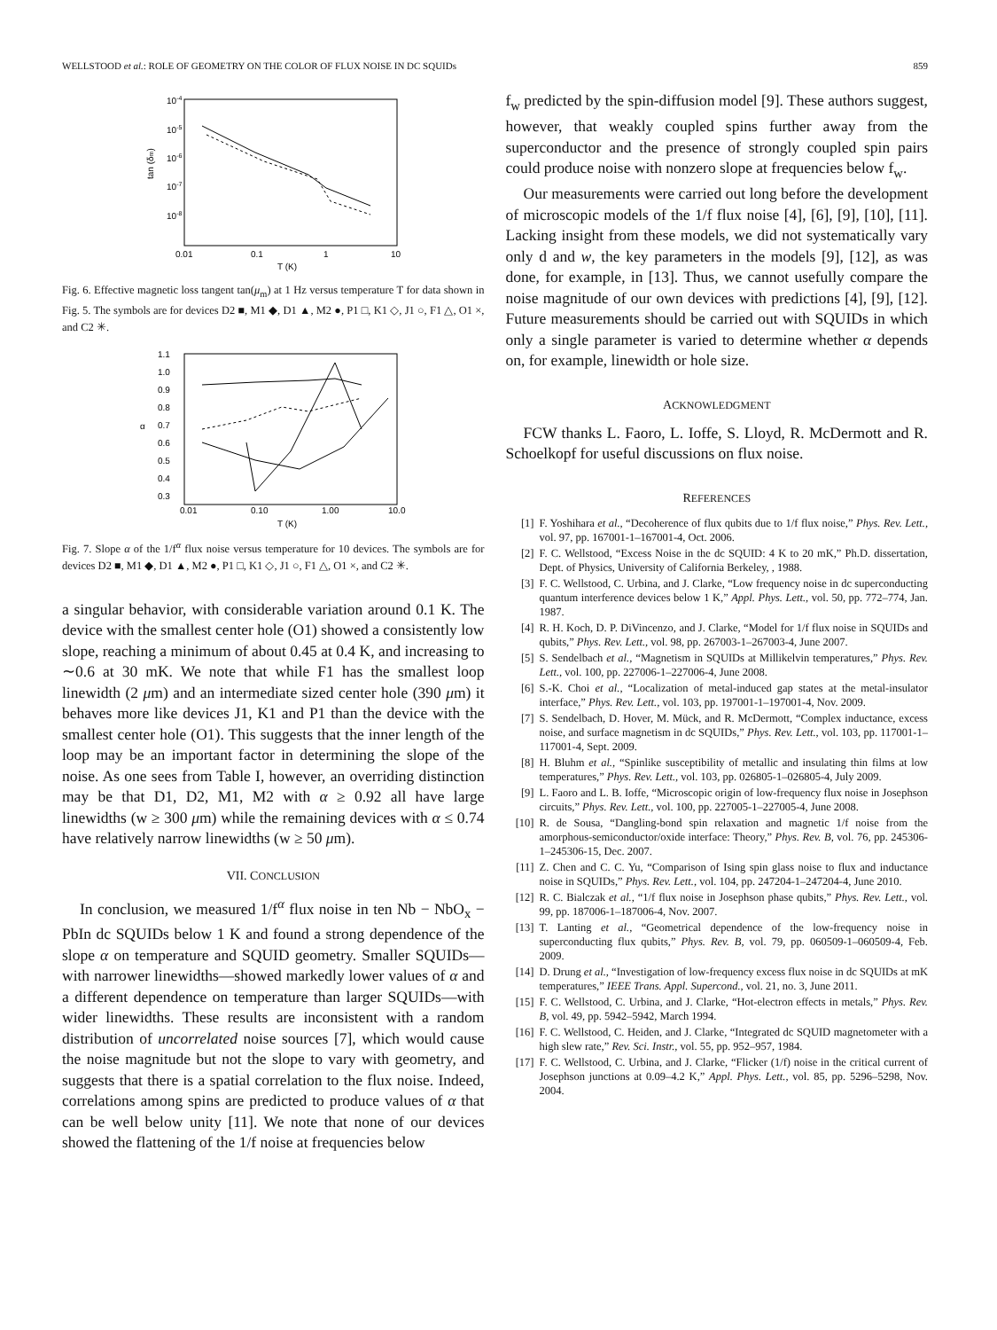WELLSTOOD et al.: ROLE OF GEOMETRY ON THE COLOR OF FLUX NOISE IN DC SQUIDs 859
10-4
10-5
10-6
10-7
10-8
0.01
0.1
1
10
T (K)
tan (δm)
Fig. 6. Effective magnetic loss tangent tan(μ<sub>m</sub>) at 1 Hz versus temperature T for data shown in Fig. 5. The symbols are for devices D2 ■, M1 ◆, D1 ▲, M2 ●, P1 □, K1 ◇, J1 ○, F1 △, O1 ×, and C2 ✳.
1.1
1.0
0.9
0.8
0.7
0.6
0.5
0.4
0.3
α
0.01
0.10
1.00
10.0
T (K)
Fig. 7. Slope α of the 1/f<sup>α</sup> flux noise versus temperature for 10 devices. The symbols are for devices D2 ■, M1 ◆, D1 ▲, M2 ●, P1 □, K1 ◇, J1 ○, F1 △, O1 ×, and C2 ✳.
a singular behavior, with considerable variation around 0.1 K. The device with the smallest center hole (O1) showed a consistently low slope, reaching a minimum of about 0.45 at 0.4 K, and increasing to ∼0.6 at 30 mK. We note that while F1 has the smallest loop linewidth (2 μm) and an intermediate sized center hole (390 μm) it behaves more like devices J1, K1 and P1 than the device with the smallest center hole (O1). This suggests that the inner length of the loop may be an important factor in determining the slope of the noise. As one sees from Table I, however, an overriding distinction may be that D1, D2, M1, M2 with α ≥ 0.92 all have large linewidths (w ≥ 300 μm) while the remaining devices with α ≤ 0.74 have relatively narrow linewidths (w ≥ 50 μm).
VII. CONCLUSION
In conclusion, we measured 1/f<sup>α</sup> flux noise in ten Nb − NbO<sub>x</sub> − PbIn dc SQUIDs below 1 K and found a strong dependence of the slope α on temperature and SQUID geometry. Smaller SQUIDs—with narrower linewidths—showed markedly lower values of α and a different dependence on temperature than larger SQUIDs—with wider linewidths. These results are inconsistent with a random distribution of uncorrelated noise sources [7], which would cause the noise magnitude but not the slope to vary with geometry, and suggests that there is a spatial correlation to the flux noise. Indeed, correlations among spins are predicted to produce values of α that can be well below unity [11]. We note that none of our devices showed the flattening of the 1/f noise at frequencies below
f<sub>w</sub> predicted by the spin-diffusion model [9]. These authors suggest, however, that weakly coupled spins further away from the superconductor and the presence of strongly coupled spin pairs could produce noise with nonzero slope at frequencies below f<sub>w</sub>.
Our measurements were carried out long before the development of microscopic models of the 1/f flux noise [4], [6], [9], [10], [11]. Lacking insight from these models, we did not systematically vary only d and w, the key parameters in the models [9], [12], as was done, for example, in [13]. Thus, we cannot usefully compare the noise magnitude of our own devices with predictions [4], [9], [12]. Future measurements should be carried out with SQUIDs in which only a single parameter is varied to determine whether α depends on, for example, linewidth or hole size.
ACKNOWLEDGMENT
FCW thanks L. Faoro, L. Ioffe, S. Lloyd, R. McDermott and R. Schoelkopf for useful discussions on flux noise.
REFERENCES
[1] F. Yoshihara et al., “Decoherence of flux qubits due to 1/f flux noise,” Phys. Rev. Lett., vol. 97, pp. 167001-1–167001-4, Oct. 2006.
[2] F. C. Wellstood, “Excess Noise in the dc SQUID: 4 K to 20 mK,” Ph.D. dissertation, Dept. of Physics, University of California Berkeley, , 1988.
[3] F. C. Wellstood, C. Urbina, and J. Clarke, “Low frequency noise in dc superconducting quantum interference devices below 1 K,” Appl. Phys. Lett., vol. 50, pp. 772–774, Jan. 1987.
[4] R. H. Koch, D. P. DiVincenzo, and J. Clarke, “Model for 1/f flux noise in SQUIDs and qubits,” Phys. Rev. Lett., vol. 98, pp. 267003-1–267003-4, June 2007.
[5] S. Sendelbach et al., “Magnetism in SQUIDs at Millikelvin temperatures,” Phys. Rev. Lett., vol. 100, pp. 227006-1–227006-4, June 2008.
[6] S.-K. Choi et al., “Localization of metal-induced gap states at the metal-insulator interface,” Phys. Rev. Lett., vol. 103, pp. 197001-1–197001-4, Nov. 2009.
[7] S. Sendelbach, D. Hover, M. Mück, and R. McDermott, “Complex inductance, excess noise, and surface magnetism in dc SQUIDs,” Phys. Rev. Lett., vol. 103, pp. 117001-1–117001-4, Sept. 2009.
[8] H. Bluhm et al., “Spinlike susceptibility of metallic and insulating thin films at low temperatures,” Phys. Rev. Lett., vol. 103, pp. 026805-1–026805-4, July 2009.
[9] L. Faoro and L. B. Ioffe, “Microscopic origin of low-frequency flux noise in Josephson circuits,” Phys. Rev. Lett., vol. 100, pp. 227005-1–227005-4, June 2008.
[10] R. de Sousa, “Dangling-bond spin relaxation and magnetic 1/f noise from the amorphous-semiconductor/oxide interface: Theory,” Phys. Rev. B, vol. 76, pp. 245306-1–245306-15, Dec. 2007.
[11] Z. Chen and C. C. Yu, “Comparison of Ising spin glass noise to flux and inductance noise in SQUIDs,” Phys. Rev. Lett., vol. 104, pp. 247204-1–247204-4, June 2010.
[12] R. C. Bialczak et al., “1/f flux noise in Josephson phase qubits,” Phys. Rev. Lett., vol. 99, pp. 187006-1–187006-4, Nov. 2007.
[13] T. Lanting et al., “Geometrical dependence of the low-frequency noise in superconducting flux qubits,” Phys. Rev. B, vol. 79, pp. 060509-1–060509-4, Feb. 2009.
[14] D. Drung et al., “Investigation of low-frequency excess flux noise in dc SQUIDs at mK temperatures,” IEEE Trans. Appl. Supercond., vol. 21, no. 3, June 2011.
[15] F. C. Wellstood, C. Urbina, and J. Clarke, “Hot-electron effects in metals,” Phys. Rev. B, vol. 49, pp. 5942–5942, March 1994.
[16] F. C. Wellstood, C. Heiden, and J. Clarke, “Integrated dc SQUID magnetometer with a high slew rate,” Rev. Sci. Instr., vol. 55, pp. 952–957, 1984.
[17] F. C. Wellstood, C. Urbina, and J. Clarke, “Flicker (1/f) noise in the critical current of Josephson junctions at 0.09–4.2 K,” Appl. Phys. Lett., vol. 85, pp. 5296–5298, Nov. 2004.